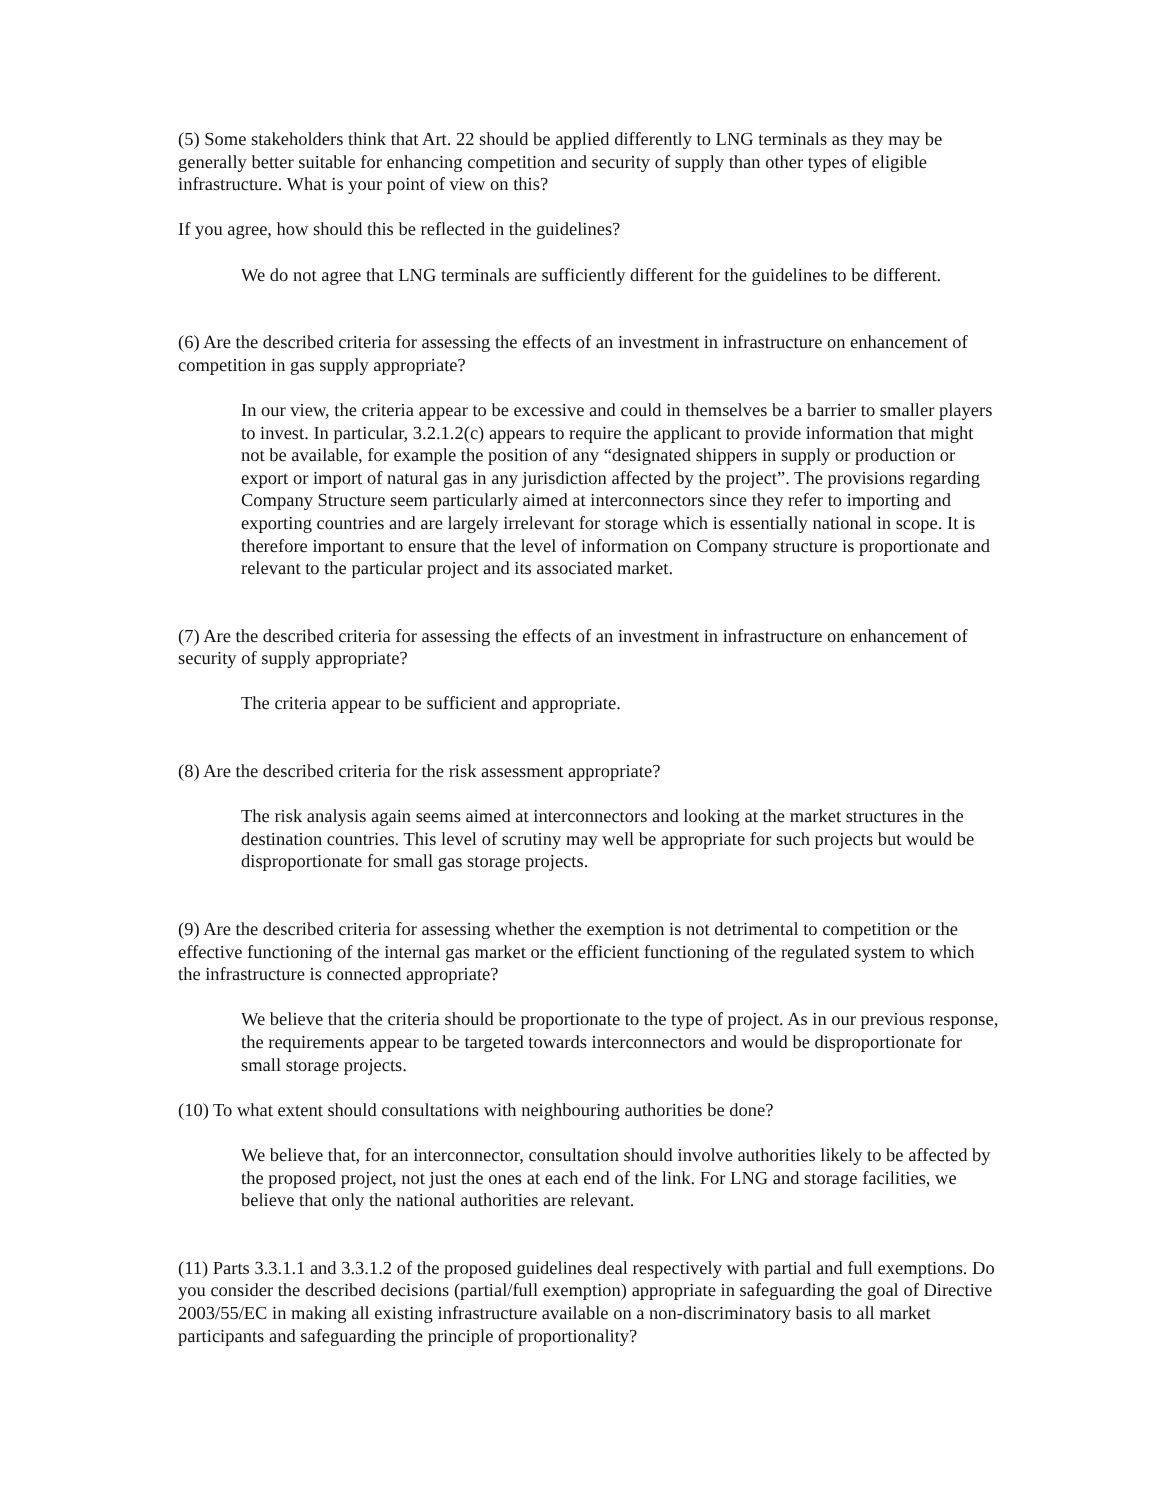(5) Some stakeholders think that Art. 22 should be applied differently to LNG terminals as they may be generally better suitable for enhancing competition and security of supply than other types of eligible infrastructure. What is your point of view on this?
If you agree, how should this be reflected in the guidelines?
We do not agree that LNG terminals are sufficiently different for the guidelines to be different.
(6) Are the described criteria for assessing the effects of an investment in infrastructure on enhancement of competition in gas supply appropriate?
In our view, the criteria appear to be excessive and could in themselves be a barrier to smaller players to invest. In particular, 3.2.1.2(c) appears to require the applicant to provide information that might not be available, for example the position of any “designated shippers in supply or production or export or import of natural gas in any jurisdiction affected by the project”. The provisions regarding Company Structure seem particularly aimed at interconnectors since they refer to importing and exporting countries and are largely irrelevant for storage which is essentially national in scope. It is therefore important to ensure that the level of information on Company structure is proportionate and relevant to the particular project and its associated market.
(7) Are the described criteria for assessing the effects of an investment in infrastructure on enhancement of security of supply appropriate?
The criteria appear to be sufficient and appropriate.
(8) Are the described criteria for the risk assessment appropriate?
The risk analysis again seems aimed at interconnectors and looking at the market structures in the destination countries. This level of scrutiny may well be appropriate for such projects but would be disproportionate for small gas storage projects.
(9) Are the described criteria for assessing whether the exemption is not detrimental to competition or the effective functioning of the internal gas market or the efficient functioning of the regulated system to which the infrastructure is connected appropriate?
We believe that the criteria should be proportionate to the type of project. As in our previous response, the requirements appear to be targeted towards interconnectors and would be disproportionate for small storage projects.
(10) To what extent should consultations with neighbouring authorities be done?
We believe that, for an interconnector, consultation should involve authorities likely to be affected by the proposed project, not just the ones at each end of the link. For LNG and storage facilities, we believe that only the national authorities are relevant.
(11) Parts 3.3.1.1 and 3.3.1.2 of the proposed guidelines deal respectively with partial and full exemptions. Do you consider the described decisions (partial/full exemption) appropriate in safeguarding the goal of Directive 2003/55/EC in making all existing infrastructure available on a non-discriminatory basis to all market participants and safeguarding the principle of proportionality?